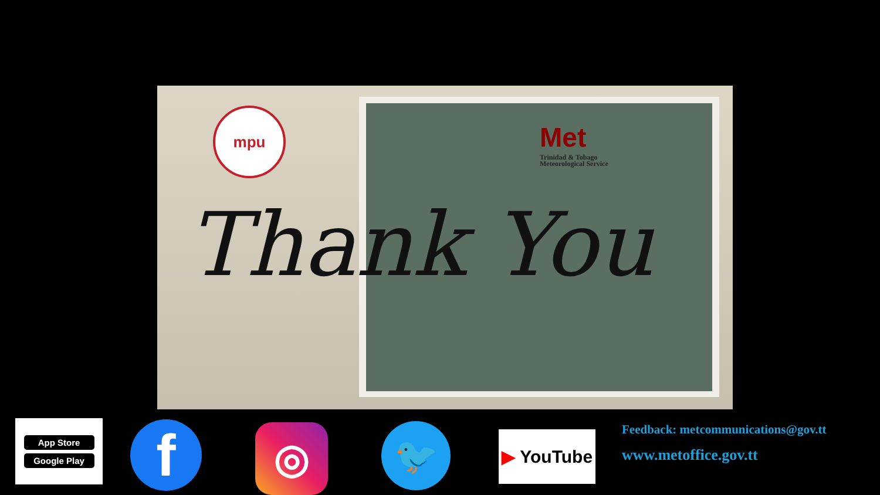mpu
Met
Trinidad & Tobago
Meteorological Service
Thank You
App Store
Google Play
f ◎ 🐦 ▶ YouTube
Feedback: metcommunications@gov.tt
www.metoffice.gov.tt